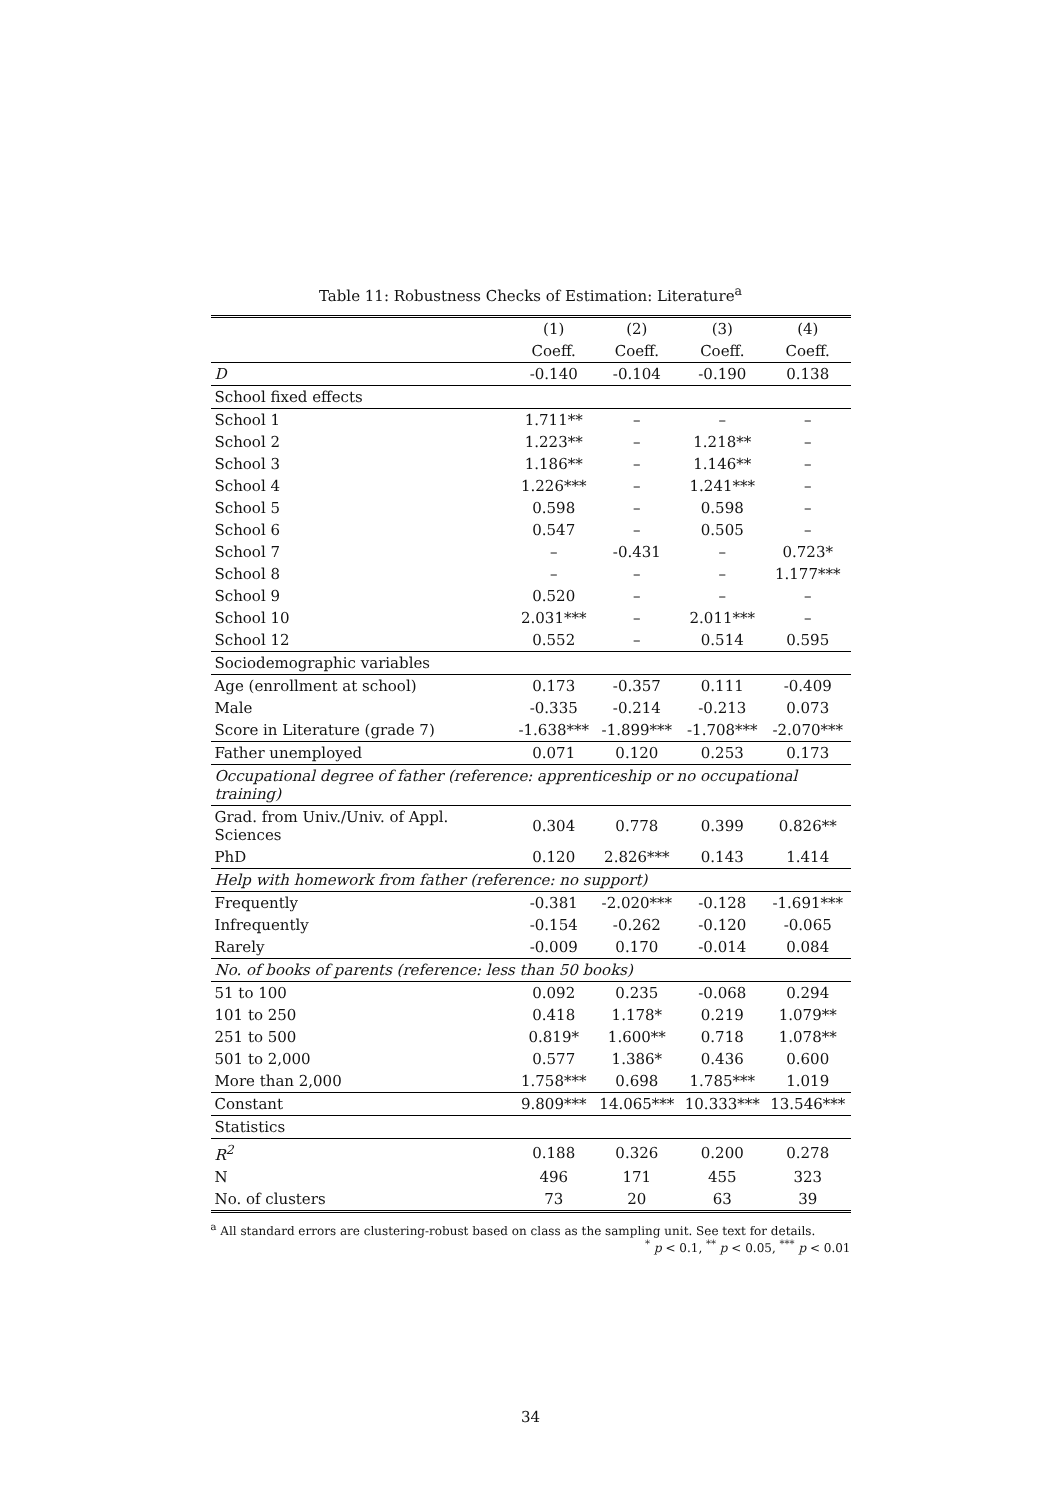Table 11: Robustness Checks of Estimation: Literature<sup>a</sup>
| | (1) | (2) | (3) | (4) |
| --- | --- | --- | --- | --- |
| | Coeff. | Coeff. | Coeff. | Coeff. |
| D | -0.140 | -0.104 | -0.190 | 0.138 |
| School fixed effects | | | | |
| School 1 | 1.711** | – | – | – |
| School 2 | 1.223** | – | 1.218** | – |
| School 3 | 1.186** | – | 1.146** | – |
| School 4 | 1.226*** | – | 1.241*** | – |
| School 5 | 0.598 | – | 0.598 | – |
| School 6 | 0.547 | – | 0.505 | – |
| School 7 | – | -0.431 | – | 0.723* |
| School 8 | – | – | – | 1.177*** |
| School 9 | 0.520 | – | – | – |
| School 10 | 2.031*** | – | 2.011*** | – |
| School 12 | 0.552 | – | 0.514 | 0.595 |
| Sociodemographic variables | | | | |
| Age (enrollment at school) | 0.173 | -0.357 | 0.111 | -0.409 |
| Male | -0.335 | -0.214 | -0.213 | 0.073 |
| Score in Literature (grade 7) | -1.638*** | -1.899*** | -1.708*** | -2.070*** |
| Father unemployed | 0.071 | 0.120 | 0.253 | 0.173 |
| Occupational degree of father (reference: apprenticeship or no occupational training) | | | | |
| Grad. from Univ./Univ. of Appl. Sciences | 0.304 | 0.778 | 0.399 | 0.826** |
| PhD | 0.120 | 2.826*** | 0.143 | 1.414 |
| Help with homework from father (reference: no support) | | | | |
| Frequently | -0.381 | -2.020*** | -0.128 | -1.691*** |
| Infrequently | -0.154 | -0.262 | -0.120 | -0.065 |
| Rarely | -0.009 | 0.170 | -0.014 | 0.084 |
| No. of books of parents (reference: less than 50 books) | | | | |
| 51 to 100 | 0.092 | 0.235 | -0.068 | 0.294 |
| 101 to 250 | 0.418 | 1.178* | 0.219 | 1.079** |
| 251 to 500 | 0.819* | 1.600** | 0.718 | 1.078** |
| 501 to 2,000 | 0.577 | 1.386* | 0.436 | 0.600 |
| More than 2,000 | 1.758*** | 0.698 | 1.785*** | 1.019 |
| Constant | 9.809*** | 14.065*** | 10.333*** | 13.546*** |
| Statistics | | | | |
| R<sup>2</sup> | 0.188 | 0.326 | 0.200 | 0.278 |
| N | 496 | 171 | 455 | 323 |
| No. of clusters | 73 | 20 | 63 | 39 |
<sup>a</sup> All standard errors are clustering-robust based on class as the sampling unit. See text for details. <sup>*</sup> p < 0.1, <sup>**</sup> p < 0.05, <sup>***</sup> p < 0.01
34